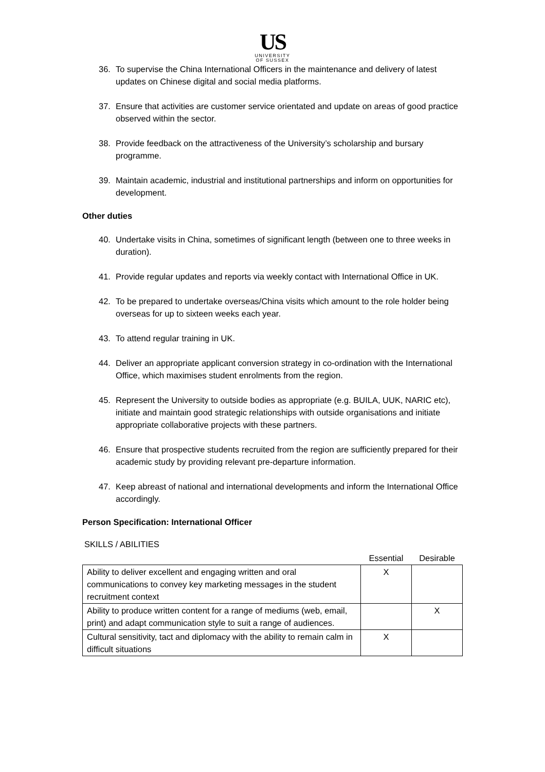US
UNIVERSITY
OF SUSSEX
36. To supervise the China International Officers in the maintenance and delivery of latest updates on Chinese digital and social media platforms.
37. Ensure that activities are customer service orientated and update on areas of good practice observed within the sector.
38. Provide feedback on the attractiveness of the University’s scholarship and bursary programme.
39. Maintain academic, industrial and institutional partnerships and inform on opportunities for development.
Other duties
40. Undertake visits in China, sometimes of significant length (between one to three weeks in duration).
41. Provide regular updates and reports via weekly contact with International Office in UK.
42. To be prepared to undertake overseas/China visits which amount to the role holder being overseas for up to sixteen weeks each year.
43. To attend regular training in UK.
44. Deliver an appropriate applicant conversion strategy in co-ordination with the International Office, which maximises student enrolments from the region.
45. Represent the University to outside bodies as appropriate (e.g. BUILA, UUK, NARIC etc), initiate and maintain good strategic relationships with outside organisations and initiate appropriate collaborative projects with these partners.
46. Ensure that prospective students recruited from the region are sufficiently prepared for their academic study by providing relevant pre-departure information.
47. Keep abreast of national and international developments and inform the International Office accordingly.
Person Specification: International Officer
SKILLS / ABILITIES
| | Essential | Desirable |
| --- | --- | --- |
| Ability to deliver excellent and engaging written and oral communications to convey key marketing messages in the student recruitment context | X | |
| Ability to produce written content for a range of mediums (web, email, print) and adapt communication style to suit a range of audiences. | | X |
| Cultural sensitivity, tact and diplomacy with the ability to remain calm in difficult situations | X | |